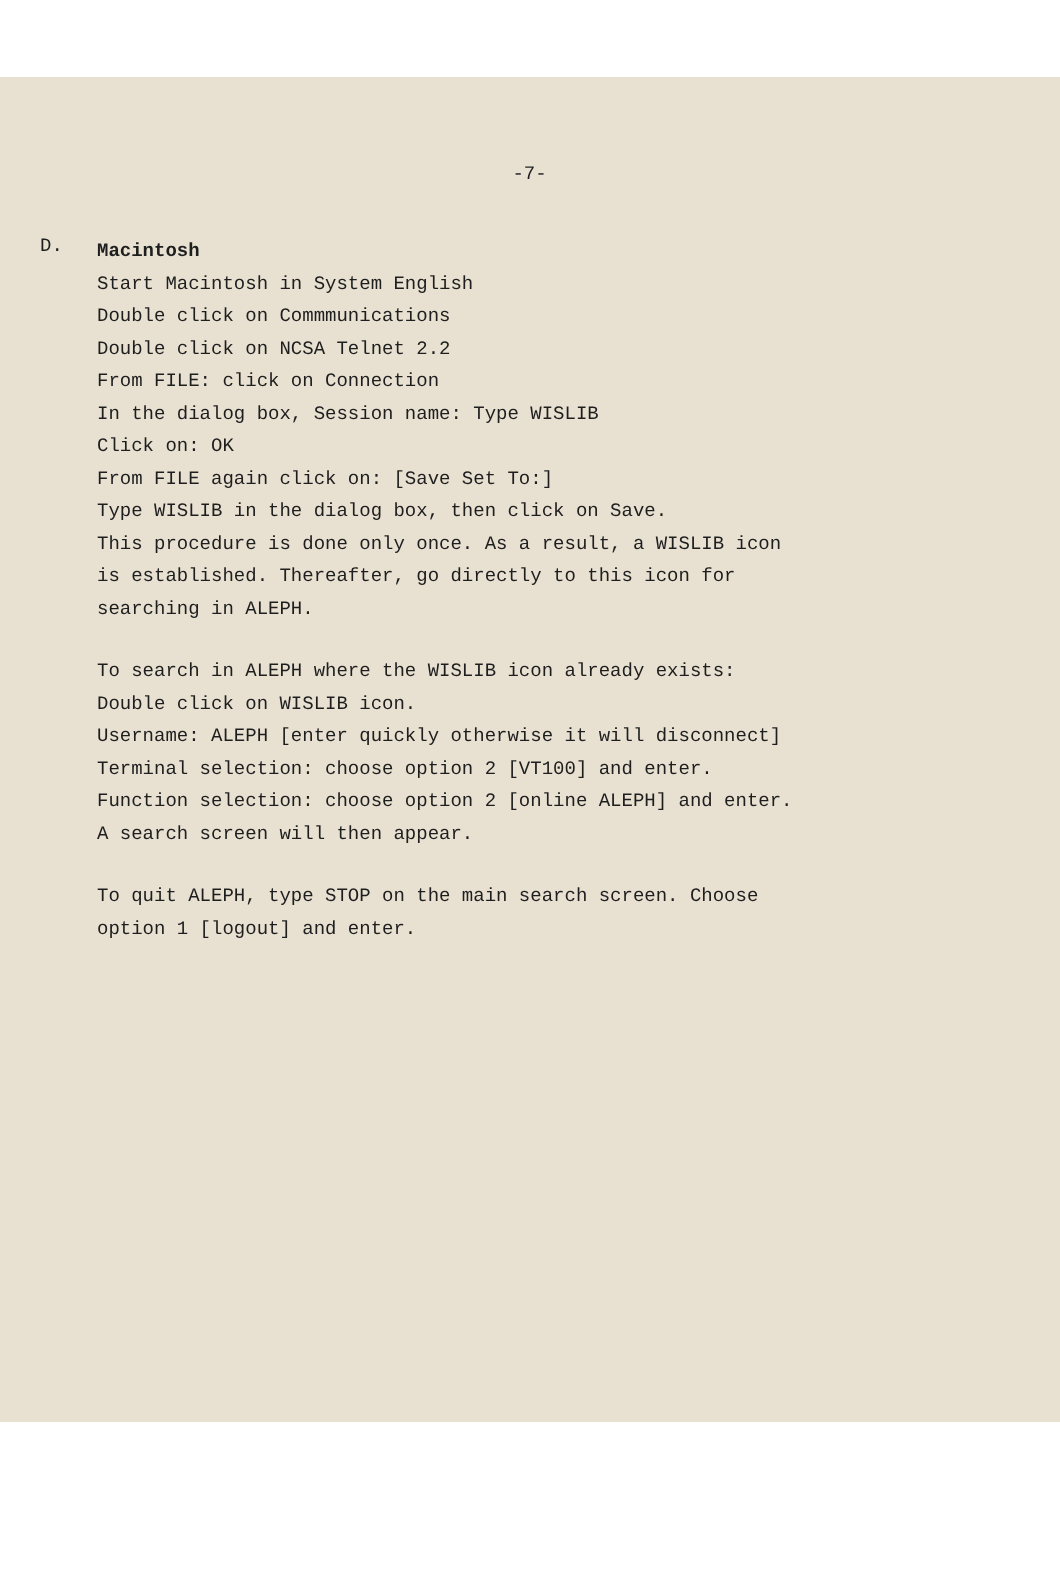-7-
D.
Macintosh
Start Macintosh in System English
Double click on Commmunications
Double click on NCSA Telnet 2.2
From FILE: click on Connection
In the dialog box, Session name: Type WISLIB
Click on: OK
From FILE again click on: [Save Set To:]
Type WISLIB in the dialog box, then click on Save.
This procedure is done only once. As a result, a WISLIB icon
is established. Thereafter, go directly to this icon for
searching in ALEPH.
To search in ALEPH where the WISLIB icon already exists:
Double click on WISLIB icon.
Username: ALEPH [enter quickly otherwise it will disconnect]
Terminal selection: choose option 2 [VT100] and enter.
Function selection: choose option 2 [online ALEPH] and enter.
A search screen will then appear.
To quit ALEPH, type STOP on the main search screen. Choose
option 1 [logout] and enter.